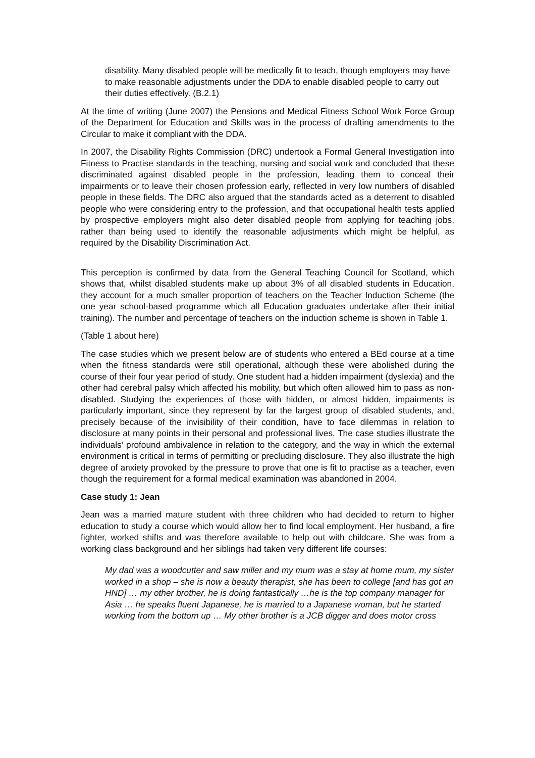disability. Many disabled people will be medically fit to teach, though employers may have to make reasonable adjustments under the DDA to enable disabled people to carry out their duties effectively. (B.2.1)
At the time of writing (June 2007) the Pensions and Medical Fitness School Work Force Group of the Department for Education and Skills was in the process of drafting amendments to the Circular to make it compliant with the DDA.
In 2007, the Disability Rights Commission (DRC) undertook a Formal General Investigation into Fitness to Practise standards in the teaching, nursing and social work and concluded that these discriminated against disabled people in the profession, leading them to conceal their impairments or to leave their chosen profession early, reflected in very low numbers of disabled people in these fields. The DRC also argued that the standards acted as a deterrent to disabled people who were considering entry to the profession, and that occupational health tests applied by prospective employers might also deter disabled people from applying for teaching jobs, rather than being used to identify the reasonable adjustments which might be helpful, as required by the Disability Discrimination Act.
This perception is confirmed by data from the General Teaching Council for Scotland, which shows that, whilst disabled students make up about 3% of all disabled students in Education, they account for a much smaller proportion of teachers on the Teacher Induction Scheme (the one year school-based programme which all Education graduates undertake after their initial training). The number and percentage of teachers on the induction scheme is shown in Table 1.
(Table 1 about here)
The case studies which we present below are of students who entered a BEd course at a time when the fitness standards were still operational, although these were abolished during the course of their four year period of study. One student had a hidden impairment (dyslexia) and the other had cerebral palsy which affected his mobility, but which often allowed him to pass as non-disabled. Studying the experiences of those with hidden, or almost hidden, impairments is particularly important, since they represent by far the largest group of disabled students, and, precisely because of the invisibility of their condition, have to face dilemmas in relation to disclosure at many points in their personal and professional lives. The case studies illustrate the individuals’ profound ambivalence in relation to the category, and the way in which the external environment is critical in terms of permitting or precluding disclosure. They also illustrate the high degree of anxiety provoked by the pressure to prove that one is fit to practise as a teacher, even though the requirement for a formal medical examination was abandoned in 2004.
Case study 1: Jean
Jean was a married mature student with three children who had decided to return to higher education to study a course which would allow her to find local employment. Her husband, a fire fighter, worked shifts and was therefore available to help out with childcare. She was from a working class background and her siblings had taken very different life courses:
My dad was a woodcutter and saw miller and my mum was a stay at home mum, my sister worked in a shop – she is now a beauty therapist, she has been to college [and has got an HND] … my other brother, he is doing fantastically …he is the top company manager for Asia … he speaks fluent Japanese, he is married to a Japanese woman, but he started working from the bottom up … My other brother is a JCB digger and does motor cross